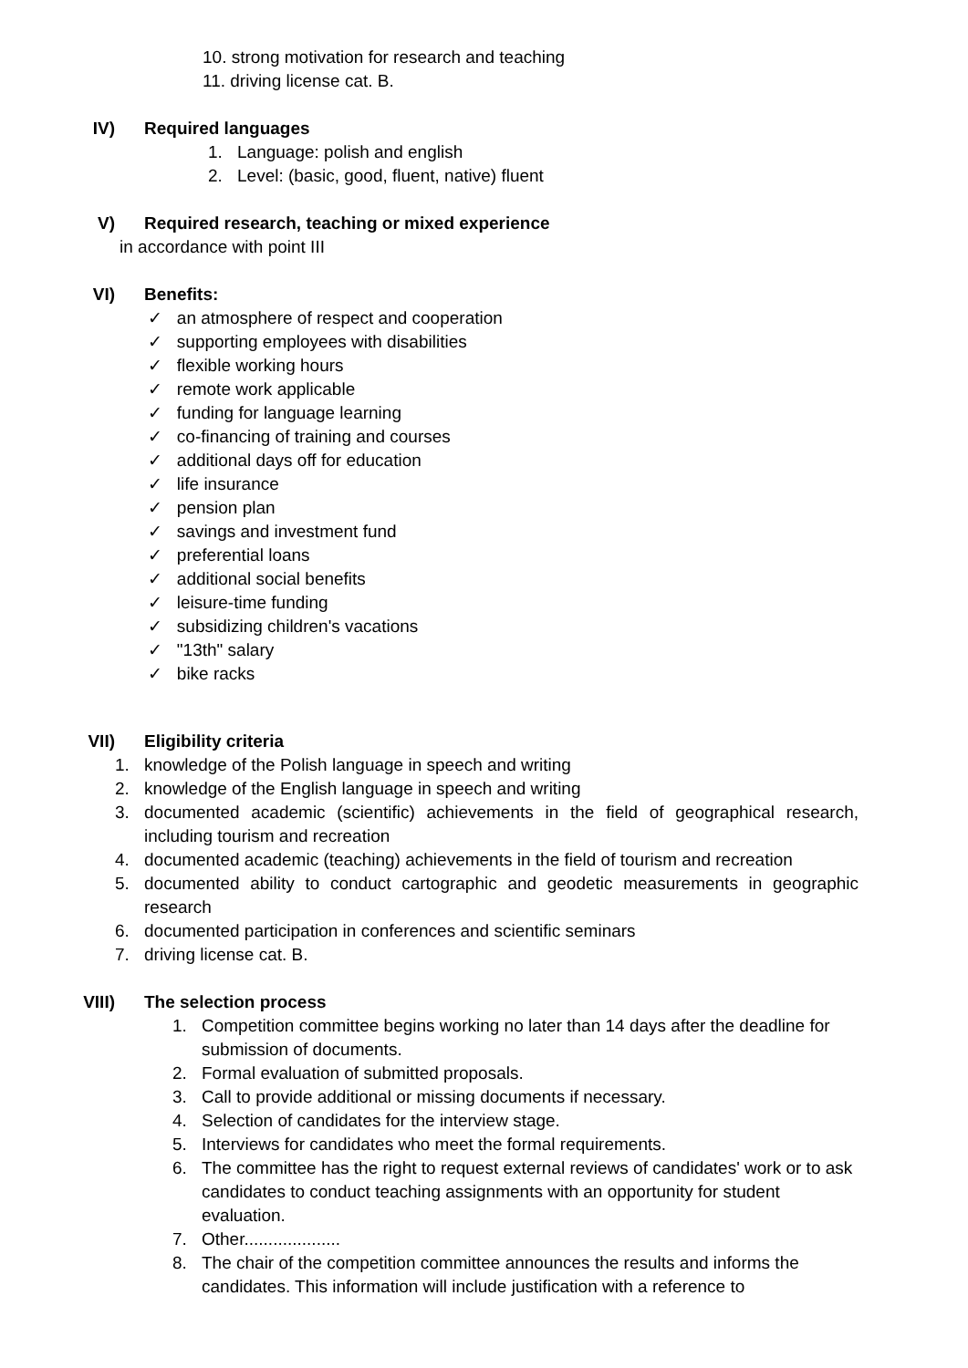10. strong motivation for research and teaching
11. driving license cat. B.
IV) Required languages
1. Language: polish and english
2. Level: (basic, good, fluent, native) fluent
V) Required research, teaching or mixed experience
in accordance with point III
VI) Benefits:
✓ an atmosphere of respect and cooperation
✓ supporting employees with disabilities
✓ flexible working hours
✓ remote work applicable
✓ funding for language learning
✓ co-financing of training and courses
✓ additional days off for education
✓ life insurance
✓ pension plan
✓ savings and investment fund
✓ preferential loans
✓ additional social benefits
✓ leisure-time funding
✓ subsidizing children's vacations
✓ "13th" salary
✓ bike racks
VII) Eligibility criteria
1. knowledge of the Polish language in speech and writing
2. knowledge of the English language in speech and writing
3. documented academic (scientific) achievements in the field of geographical research, including tourism and recreation
4. documented academic (teaching) achievements in the field of tourism and recreation
5. documented ability to conduct cartographic and geodetic measurements in geographic research
6. documented participation in conferences and scientific seminars
7. driving license cat. B.
VIII) The selection process
1. Competition committee begins working no later than 14 days after the deadline for submission of documents.
2. Formal evaluation of submitted proposals.
3. Call to provide additional or missing documents if necessary.
4. Selection of candidates for the interview stage.
5. Interviews for candidates who meet the formal requirements.
6. The committee has the right to request external reviews of candidates' work or to ask candidates to conduct teaching assignments with an opportunity for student evaluation.
7. Other....................
8. The chair of the competition committee announces the results and informs the candidates. This information will include justification with a reference to